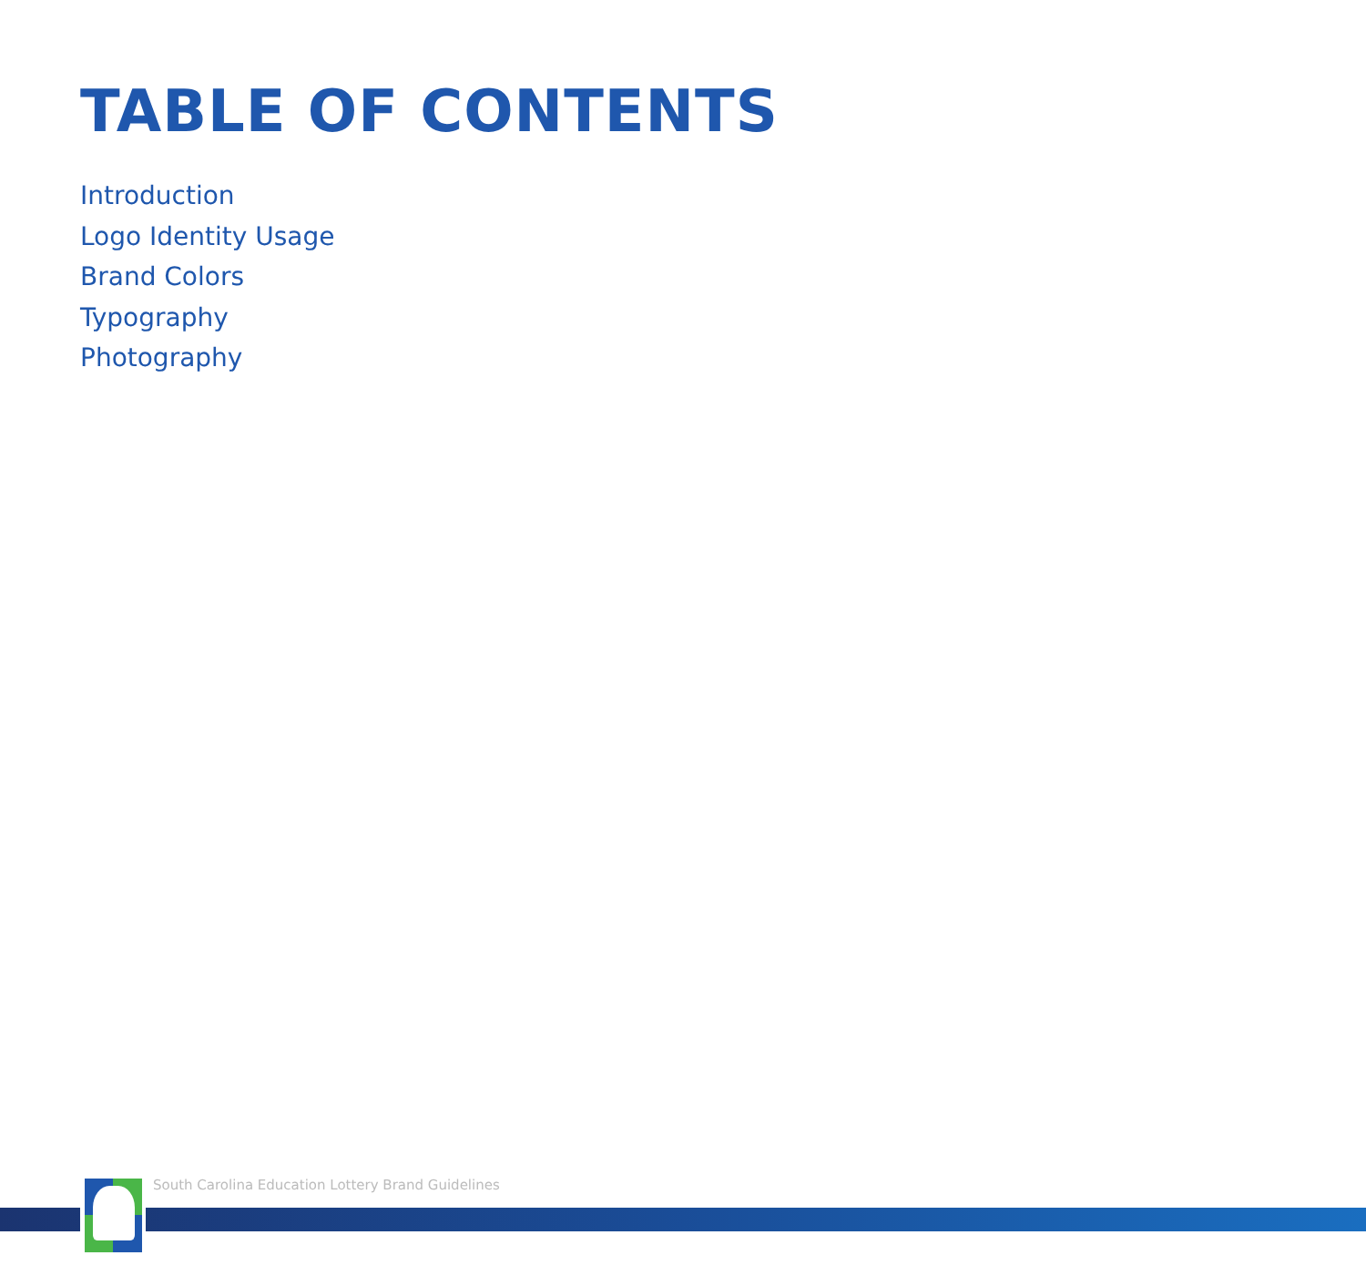TABLE OF CONTENTS
Introduction
Logo Identity Usage
Brand Colors
Typography
Photography
South Carolina Education Lottery Brand Guidelines